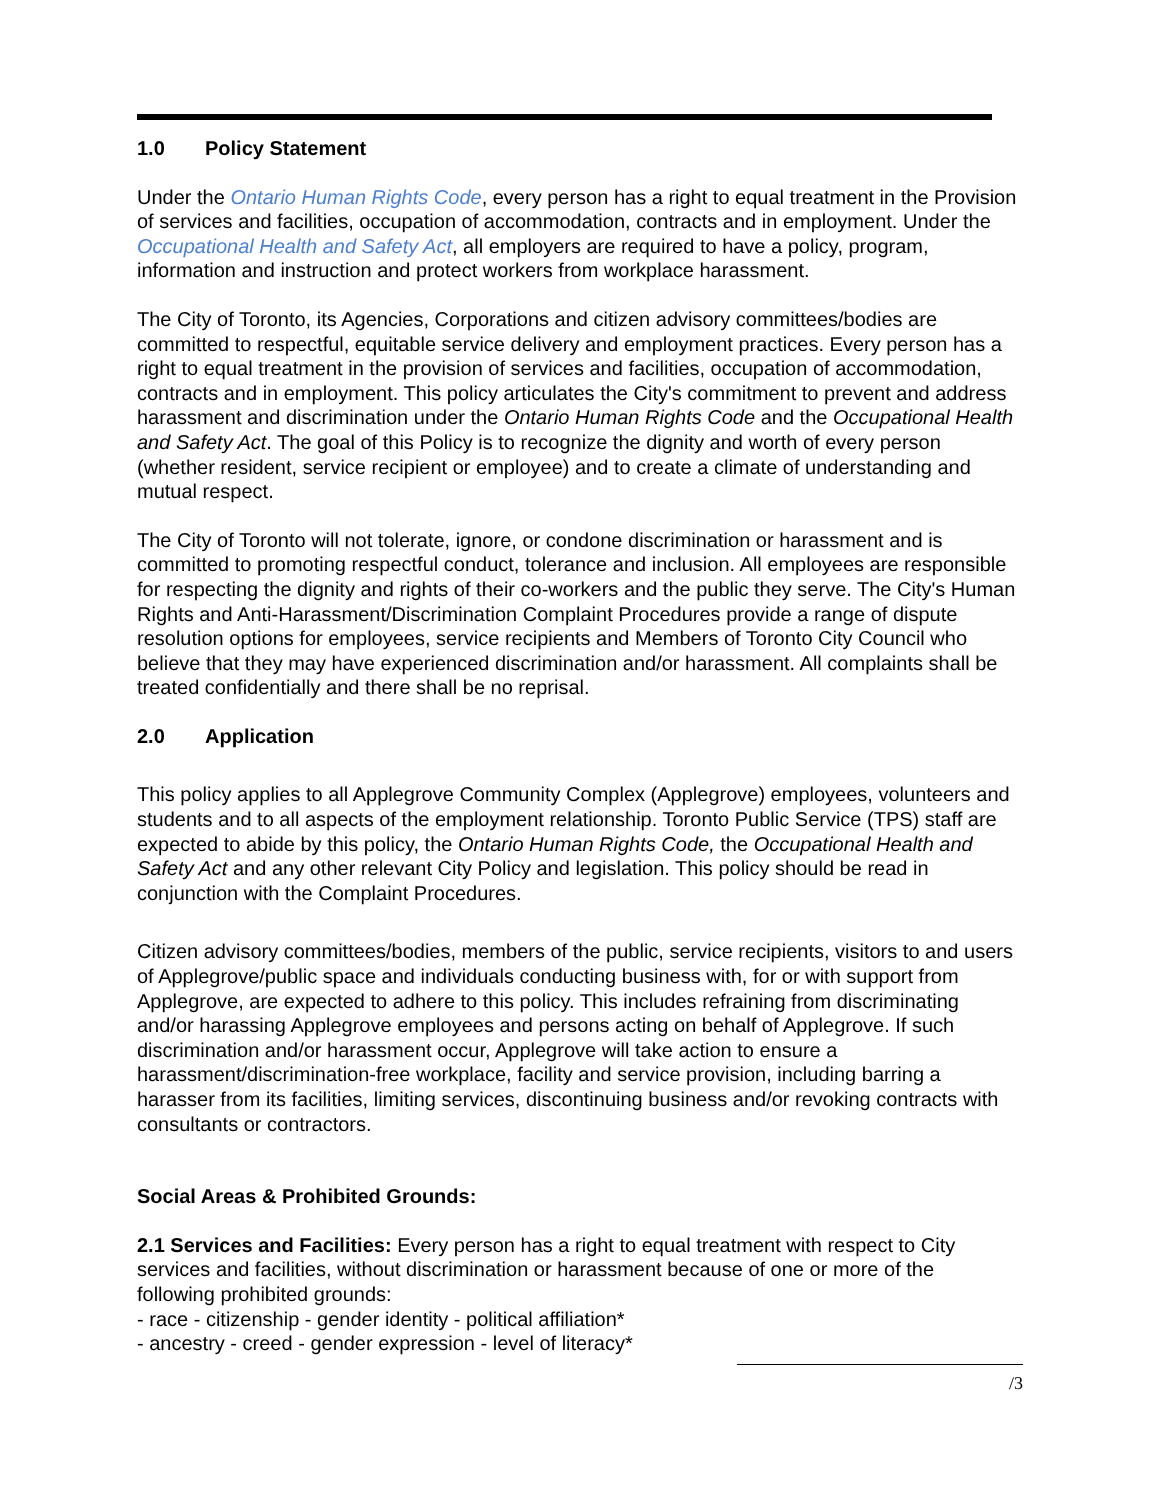1.0 Policy Statement
Under the Ontario Human Rights Code, every person has a right to equal treatment in the Provision of services and facilities, occupation of accommodation, contracts and in employment. Under the Occupational Health and Safety Act, all employers are required to have a policy, program, information and instruction and protect workers from workplace harassment.
The City of Toronto, its Agencies, Corporations and citizen advisory committees/bodies are committed to respectful, equitable service delivery and employment practices. Every person has a right to equal treatment in the provision of services and facilities, occupation of accommodation, contracts and in employment. This policy articulates the City's commitment to prevent and address harassment and discrimination under the Ontario Human Rights Code and the Occupational Health and Safety Act. The goal of this Policy is to recognize the dignity and worth of every person (whether resident, service recipient or employee) and to create a climate of understanding and mutual respect.
The City of Toronto will not tolerate, ignore, or condone discrimination or harassment and is committed to promoting respectful conduct, tolerance and inclusion. All employees are responsible for respecting the dignity and rights of their co-workers and the public they serve. The City's Human Rights and Anti-Harassment/Discrimination Complaint Procedures provide a range of dispute resolution options for employees, service recipients and Members of Toronto City Council who believe that they may have experienced discrimination and/or harassment. All complaints shall be treated confidentially and there shall be no reprisal.
2.0 Application
This policy applies to all Applegrove Community Complex (Applegrove) employees, volunteers and students and to all aspects of the employment relationship. Toronto Public Service (TPS) staff are expected to abide by this policy, the Ontario Human Rights Code, the Occupational Health and Safety Act and any other relevant City Policy and legislation. This policy should be read in conjunction with the Complaint Procedures.
Citizen advisory committees/bodies, members of the public, service recipients, visitors to and users of Applegrove/public space and individuals conducting business with, for or with support from Applegrove, are expected to adhere to this policy. This includes refraining from discriminating and/or harassing Applegrove employees and persons acting on behalf of Applegrove. If such discrimination and/or harassment occur, Applegrove will take action to ensure a harassment/discrimination-free workplace, facility and service provision, including barring a harasser from its facilities, limiting services, discontinuing business and/or revoking contracts with consultants or contractors.
Social Areas & Prohibited Grounds:
2.1 Services and Facilities: Every person has a right to equal treatment with respect to City services and facilities, without discrimination or harassment because of one or more of the following prohibited grounds:
- race - citizenship - gender identity - political affiliation*
- ancestry - creed - gender expression - level of literacy*
/3